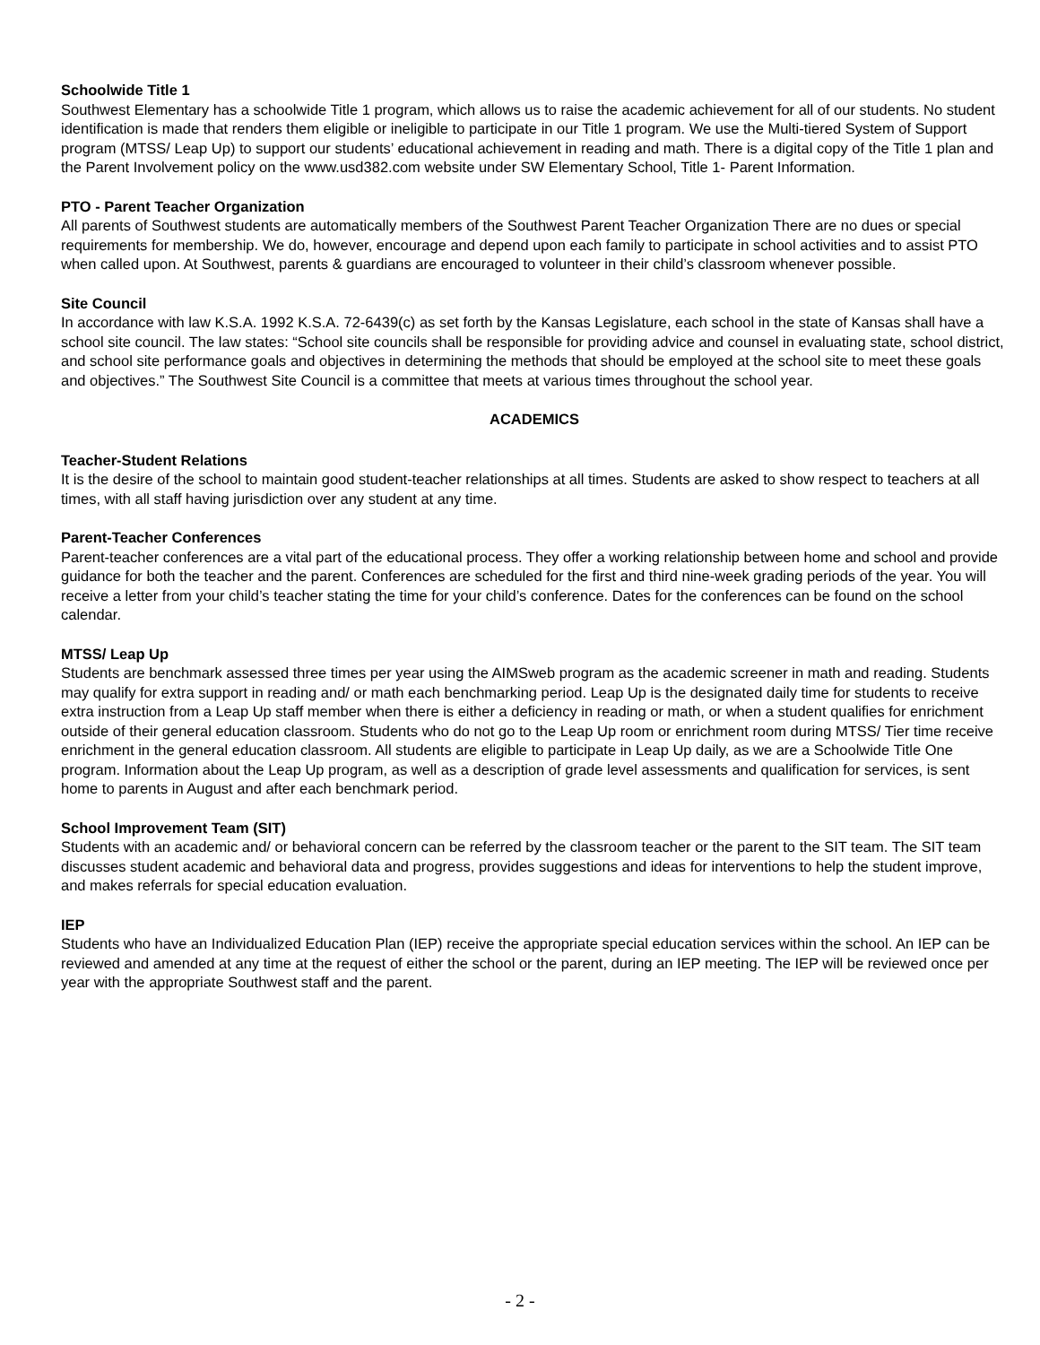Schoolwide Title 1
Southwest Elementary has a schoolwide Title 1 program, which allows us to raise the academic achievement for all of our students. No student identification is made that renders them eligible or ineligible to participate in our Title 1 program. We use the Multi-tiered System of Support program (MTSS/ Leap Up) to support our students’ educational achievement in reading and math. There is a digital copy of the Title 1 plan and the Parent Involvement policy on the www.usd382.com website under SW Elementary School, Title 1- Parent Information.
PTO - Parent Teacher Organization
All parents of Southwest students are automatically members of the Southwest Parent Teacher Organization There are no dues or special requirements for membership. We do, however, encourage and depend upon each family to participate in school activities and to assist PTO when called upon. At Southwest, parents & guardians are encouraged to volunteer in their child’s classroom whenever possible.
Site Council
In accordance with law K.S.A. 1992 K.S.A. 72-6439(c) as set forth by the Kansas Legislature, each school in the state of Kansas shall have a school site council. The law states: “School site councils shall be responsible for providing advice and counsel in evaluating state, school district, and school site performance goals and objectives in determining the methods that should be employed at the school site to meet these goals and objectives.” The Southwest Site Council is a committee that meets at various times throughout the school year.
ACADEMICS
Teacher-Student Relations
It is the desire of the school to maintain good student-teacher relationships at all times. Students are asked to show respect to teachers at all times, with all staff having jurisdiction over any student at any time.
Parent-Teacher Conferences
Parent-teacher conferences are a vital part of the educational process. They offer a working relationship between home and school and provide guidance for both the teacher and the parent. Conferences are scheduled for the first and third nine-week grading periods of the year. You will receive a letter from your child’s teacher stating the time for your child’s conference. Dates for the conferences can be found on the school calendar.
MTSS/ Leap Up
Students are benchmark assessed three times per year using the AIMSweb program as the academic screener in math and reading. Students may qualify for extra support in reading and/ or math each benchmarking period. Leap Up is the designated daily time for students to receive extra instruction from a Leap Up staff member when there is either a deficiency in reading or math, or when a student qualifies for enrichment outside of their general education classroom. Students who do not go to the Leap Up room or enrichment room during MTSS/ Tier time receive enrichment in the general education classroom. All students are eligible to participate in Leap Up daily, as we are a Schoolwide Title One program. Information about the Leap Up program, as well as a description of grade level assessments and qualification for services, is sent home to parents in August and after each benchmark period.
School Improvement Team (SIT)
Students with an academic and/ or behavioral concern can be referred by the classroom teacher or the parent to the SIT team. The SIT team discusses student academic and behavioral data and progress, provides suggestions and ideas for interventions to help the student improve, and makes referrals for special education evaluation.
IEP
Students who have an Individualized Education Plan (IEP) receive the appropriate special education services within the school. An IEP can be reviewed and amended at any time at the request of either the school or the parent, during an IEP meeting. The IEP will be reviewed once per year with the appropriate Southwest staff and the parent.
- 2 -